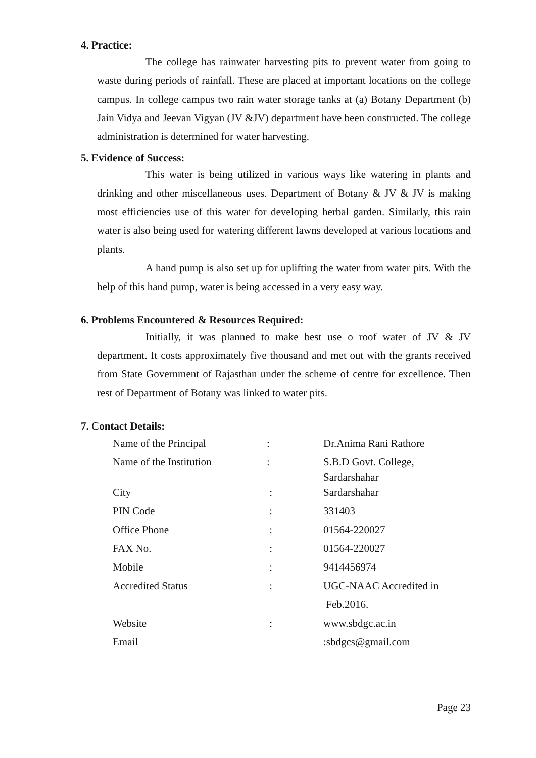4. Practice:
The college has rainwater harvesting pits to prevent water from going to waste during periods of rainfall. These are placed at important locations on the college campus. In college campus two rain water storage tanks at (a) Botany Department (b) Jain Vidya and Jeevan Vigyan (JV &JV) department have been constructed. The college administration is determined for water harvesting.
5. Evidence of Success:
This water is being utilized in various ways like watering in plants and drinking and other miscellaneous uses. Department of Botany & JV & JV is making most efficiencies use of this water for developing herbal garden. Similarly, this rain water is also being used for watering different lawns developed at various locations and plants.
A hand pump is also set up for uplifting the water from water pits. With the help of this hand pump, water is being accessed in a very easy way.
6. Problems Encountered & Resources Required:
Initially, it was planned to make best use o roof water of JV & JV department. It costs approximately five thousand and met out with the grants received from State Government of Rajasthan under the scheme of centre for excellence. Then rest of Department of Botany was linked to water pits.
7. Contact Details:
| Name of the Principal | : | Dr.Anima Rani Rathore |
| Name of the Institution | : | S.B.D Govt. College, Sardarshahar |
| City | : | Sardarshahar |
| PIN Code | : | 331403 |
| Office Phone | : | 01564-220027 |
| FAX No. | : | 01564-220027 |
| Mobile | : | 9414456974 |
| Accredited Status | : | UGC-NAAC Accredited in |
| | | Feb.2016. |
| Website | : | www.sbdgc.ac.in |
| Email | | :sbdgcs@gmail.com |
Page 23